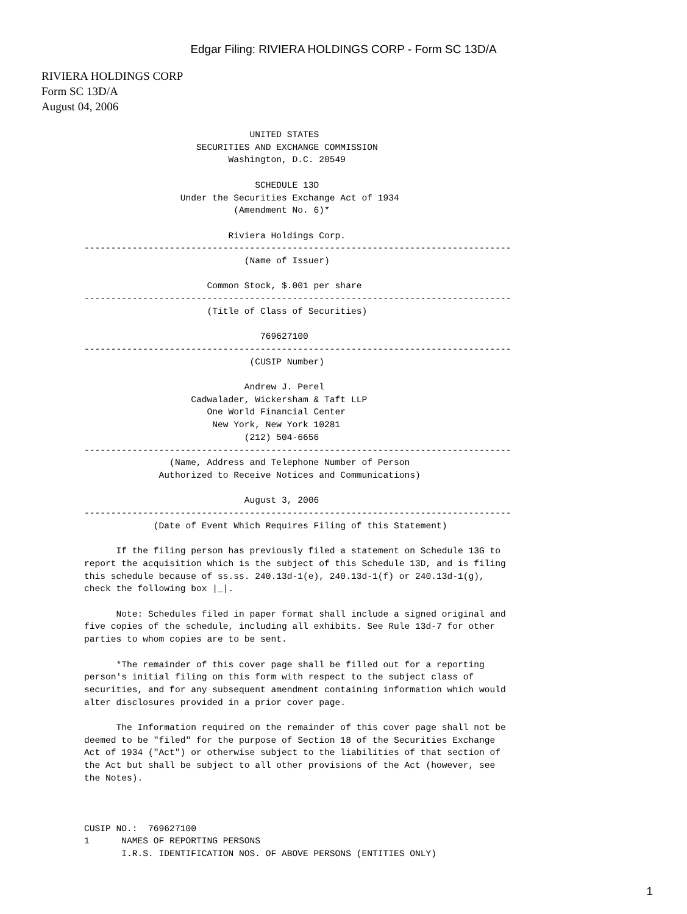Edgar Filing: RIVIERA HOLDINGS CORP - Form SC 13D/A
RIVIERA HOLDINGS CORP
Form SC 13D/A
August 04, 2006
                               UNITED STATES
                     SECURITIES AND EXCHANGE COMMISSION
                           Washington, D.C. 20549

                                SCHEDULE 13D
                  Under the Securities Exchange Act of 1934
                            (Amendment No. 6)*

                           Riviera Holdings Corp.
--------------------------------------------------------------------------------
                              (Name of Issuer)

                       Common Stock, $.001 per share
--------------------------------------------------------------------------------
                       (Title of Class of Securities)

                                 769627100
--------------------------------------------------------------------------------
                               (CUSIP Number)

                              Andrew J. Perel
                    Cadwalader, Wickersham & Taft LLP
                       One World Financial Center
                        New York, New York 10281
                              (212) 504-6656
--------------------------------------------------------------------------------
                (Name, Address and Telephone Number of Person
              Authorized to Receive Notices and Communications)

                              August 3, 2006
--------------------------------------------------------------------------------
             (Date of Event Which Requires Filing of this Statement)

      If the filing person has previously filed a statement on Schedule 13G to
report the acquisition which is the subject of this Schedule 13D, and is filing
this schedule because of ss.ss. 240.13d-1(e), 240.13d-1(f) or 240.13d-1(g),
check the following box |_|.

      Note: Schedules filed in paper format shall include a signed original and
five copies of the schedule, including all exhibits. See Rule 13d-7 for other
parties to whom copies are to be sent.

      *The remainder of this cover page shall be filled out for a reporting
person's initial filing on this form with respect to the subject class of
securities, and for any subsequent amendment containing information which would
alter disclosures provided in a prior cover page.

      The Information required on the remainder of this cover page shall not be
deemed to be "filed" for the purpose of Section 18 of the Securities Exchange
Act of 1934 ("Act") or otherwise subject to the liabilities of that section of
the Act but shall be subject to all other provisions of the Act (however, see
the Notes).



CUSIP NO.:  769627100
1      NAMES OF REPORTING PERSONS
       I.R.S. IDENTIFICATION NOS. OF ABOVE PERSONS (ENTITIES ONLY)
1